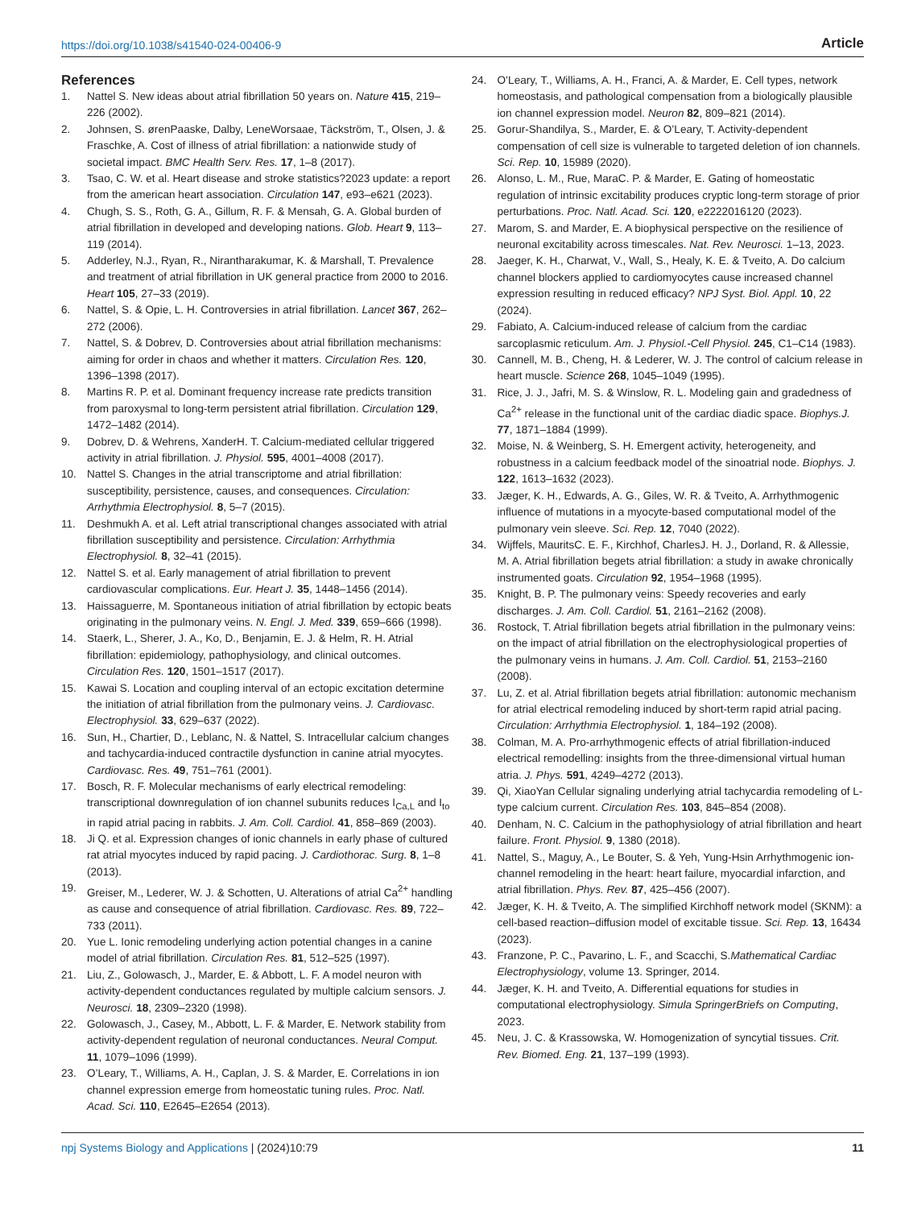https://doi.org/10.1038/s41540-024-00406-9 Article
References
1. Nattel S. New ideas about atrial fibrillation 50 years on. Nature 415, 219–226 (2002).
2. Johnsen, S. ørenPaaske, Dalby, LeneWorsaae, Täckström, T., Olsen, J. & Fraschke, A. Cost of illness of atrial fibrillation: a nationwide study of societal impact. BMC Health Serv. Res. 17, 1–8 (2017).
3. Tsao, C. W. et al. Heart disease and stroke statistics?2023 update: a report from the american heart association. Circulation 147, e93–e621 (2023).
4. Chugh, S. S., Roth, G. A., Gillum, R. F. & Mensah, G. A. Global burden of atrial fibrillation in developed and developing nations. Glob. Heart 9, 113–119 (2014).
5. Adderley, N.J., Ryan, R., Nirantharakumar, K. & Marshall, T. Prevalence and treatment of atrial fibrillation in UK general practice from 2000 to 2016. Heart 105, 27–33 (2019).
6. Nattel, S. & Opie, L. H. Controversies in atrial fibrillation. Lancet 367, 262–272 (2006).
7. Nattel, S. & Dobrev, D. Controversies about atrial fibrillation mechanisms: aiming for order in chaos and whether it matters. Circulation Res. 120, 1396–1398 (2017).
8. Martins R. P. et al. Dominant frequency increase rate predicts transition from paroxysmal to long-term persistent atrial fibrillation. Circulation 129, 1472–1482 (2014).
9. Dobrev, D. & Wehrens, XanderH. T. Calcium-mediated cellular triggered activity in atrial fibrillation. J. Physiol. 595, 4001–4008 (2017).
10. Nattel S. Changes in the atrial transcriptome and atrial fibrillation: susceptibility, persistence, causes, and consequences. Circulation: Arrhythmia Electrophysiol. 8, 5–7 (2015).
11. Deshmukh A. et al. Left atrial transcriptional changes associated with atrial fibrillation susceptibility and persistence. Circulation: Arrhythmia Electrophysiol. 8, 32–41 (2015).
12. Nattel S. et al. Early management of atrial fibrillation to prevent cardiovascular complications. Eur. Heart J. 35, 1448–1456 (2014).
13. Haissaguerre, M. Spontaneous initiation of atrial fibrillation by ectopic beats originating in the pulmonary veins. N. Engl. J. Med. 339, 659–666 (1998).
14. Staerk, L., Sherer, J. A., Ko, D., Benjamin, E. J. & Helm, R. H. Atrial fibrillation: epidemiology, pathophysiology, and clinical outcomes. Circulation Res. 120, 1501–1517 (2017).
15. Kawai S. Location and coupling interval of an ectopic excitation determine the initiation of atrial fibrillation from the pulmonary veins. J. Cardiovasc. Electrophysiol. 33, 629–637 (2022).
16. Sun, H., Chartier, D., Leblanc, N. & Nattel, S. Intracellular calcium changes and tachycardia-induced contractile dysfunction in canine atrial myocytes. Cardiovasc. Res. 49, 751–761 (2001).
17. Bosch, R. F. Molecular mechanisms of early electrical remodeling: transcriptional downregulation of ion channel subunits reduces I<sub>Ca,L</sub> and I<sub>to</sub> in rapid atrial pacing in rabbits. J. Am. Coll. Cardiol. 41, 858–869 (2003).
18. Ji Q. et al. Expression changes of ionic channels in early phase of cultured rat atrial myocytes induced by rapid pacing. J. Cardiothorac. Surg. 8, 1–8 (2013).
19. Greiser, M., Lederer, W. J. & Schotten, U. Alterations of atrial Ca<sup>2+</sup> handling as cause and consequence of atrial fibrillation. Cardiovasc. Res. 89, 722–733 (2011).
20. Yue L. Ionic remodeling underlying action potential changes in a canine model of atrial fibrillation. Circulation Res. 81, 512–525 (1997).
21. Liu, Z., Golowasch, J., Marder, E. & Abbott, L. F. A model neuron with activity-dependent conductances regulated by multiple calcium sensors. J. Neurosci. 18, 2309–2320 (1998).
22. Golowasch, J., Casey, M., Abbott, L. F. & Marder, E. Network stability from activity-dependent regulation of neuronal conductances. Neural Comput. 11, 1079–1096 (1999).
23. O’Leary, T., Williams, A. H., Caplan, J. S. & Marder, E. Correlations in ion channel expression emerge from homeostatic tuning rules. Proc. Natl. Acad. Sci. 110, E2645–E2654 (2013).
24. O’Leary, T., Williams, A. H., Franci, A. & Marder, E. Cell types, network homeostasis, and pathological compensation from a biologically plausible ion channel expression model. Neuron 82, 809–821 (2014).
25. Gorur-Shandilya, S., Marder, E. & O’Leary, T. Activity-dependent compensation of cell size is vulnerable to targeted deletion of ion channels. Sci. Rep. 10, 15989 (2020).
26. Alonso, L. M., Rue, MaraC. P. & Marder, E. Gating of homeostatic regulation of intrinsic excitability produces cryptic long-term storage of prior perturbations. Proc. Natl. Acad. Sci. 120, e2222016120 (2023).
27. Marom, S. and Marder, E. A biophysical perspective on the resilience of neuronal excitability across timescales. Nat. Rev. Neurosci. 1–13, 2023.
28. Jaeger, K. H., Charwat, V., Wall, S., Healy, K. E. & Tveito, A. Do calcium channel blockers applied to cardiomyocytes cause increased channel expression resulting in reduced efficacy? NPJ Syst. Biol. Appl. 10, 22 (2024).
29. Fabiato, A. Calcium-induced release of calcium from the cardiac sarcoplasmic reticulum. Am. J. Physiol.-Cell Physiol. 245, C1–C14 (1983).
30. Cannell, M. B., Cheng, H. & Lederer, W. J. The control of calcium release in heart muscle. Science 268, 1045–1049 (1995).
31. Rice, J. J., Jafri, M. S. & Winslow, R. L. Modeling gain and gradedness of Ca<sup>2+</sup> release in the functional unit of the cardiac diadic space. Biophys.J. 77, 1871–1884 (1999).
32. Moise, N. & Weinberg, S. H. Emergent activity, heterogeneity, and robustness in a calcium feedback model of the sinoatrial node. Biophys. J. 122, 1613–1632 (2023).
33. Jæger, K. H., Edwards, A. G., Giles, W. R. & Tveito, A. Arrhythmogenic influence of mutations in a myocyte-based computational model of the pulmonary vein sleeve. Sci. Rep. 12, 7040 (2022).
34. Wijffels, MauritsC. E. F., Kirchhof, CharlesJ. H. J., Dorland, R. & Allessie, M. A. Atrial fibrillation begets atrial fibrillation: a study in awake chronically instrumented goats. Circulation 92, 1954–1968 (1995).
35. Knight, B. P. The pulmonary veins: Speedy recoveries and early discharges. J. Am. Coll. Cardiol. 51, 2161–2162 (2008).
36. Rostock, T. Atrial fibrillation begets atrial fibrillation in the pulmonary veins: on the impact of atrial fibrillation on the electrophysiological properties of the pulmonary veins in humans. J. Am. Coll. Cardiol. 51, 2153–2160 (2008).
37. Lu, Z. et al. Atrial fibrillation begets atrial fibrillation: autonomic mechanism for atrial electrical remodeling induced by short-term rapid atrial pacing. Circulation: Arrhythmia Electrophysiol. 1, 184–192 (2008).
38. Colman, M. A. Pro-arrhythmogenic effects of atrial fibrillation-induced electrical remodelling: insights from the three-dimensional virtual human atria. J. Phys. 591, 4249–4272 (2013).
39. Qi, XiaoYan Cellular signaling underlying atrial tachycardia remodeling of L-type calcium current. Circulation Res. 103, 845–854 (2008).
40. Denham, N. C. Calcium in the pathophysiology of atrial fibrillation and heart failure. Front. Physiol. 9, 1380 (2018).
41. Nattel, S., Maguy, A., Le Bouter, S. & Yeh, Yung-Hsin Arrhythmogenic ion-channel remodeling in the heart: heart failure, myocardial infarction, and atrial fibrillation. Phys. Rev. 87, 425–456 (2007).
42. Jæger, K. H. & Tveito, A. The simplified Kirchhoff network model (SKNM): a cell-based reaction–diffusion model of excitable tissue. Sci. Rep. 13, 16434 (2023).
43. Franzone, P. C., Pavarino, L. F., and Scacchi, S.Mathematical Cardiac Electrophysiology, volume 13. Springer, 2014.
44. Jæger, K. H. and Tveito, A. Differential equations for studies in computational electrophysiology. Simula SpringerBriefs on Computing, 2023.
45. Neu, J. C. & Krassowska, W. Homogenization of syncytial tissues. Crit. Rev. Biomed. Eng. 21, 137–199 (1993).
npj Systems Biology and Applications | (2024)10:79 11